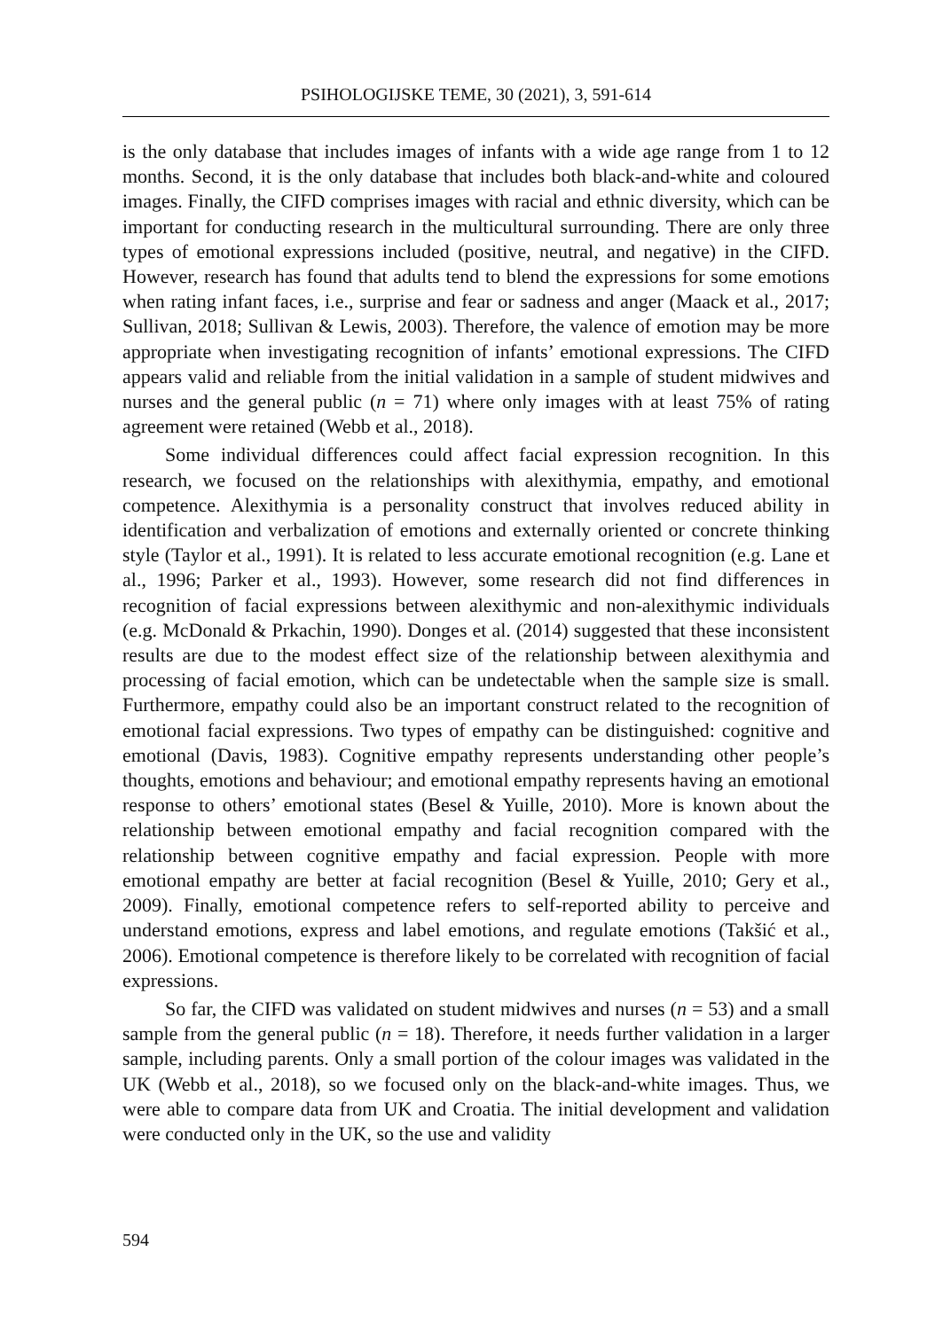PSIHOLOGIJSKE TEME, 30 (2021), 3, 591-614
is the only database that includes images of infants with a wide age range from 1 to 12 months. Second, it is the only database that includes both black-and-white and coloured images. Finally, the CIFD comprises images with racial and ethnic diversity, which can be important for conducting research in the multicultural surrounding. There are only three types of emotional expressions included (positive, neutral, and negative) in the CIFD. However, research has found that adults tend to blend the expressions for some emotions when rating infant faces, i.e., surprise and fear or sadness and anger (Maack et al., 2017; Sullivan, 2018; Sullivan & Lewis, 2003). Therefore, the valence of emotion may be more appropriate when investigating recognition of infants’ emotional expressions. The CIFD appears valid and reliable from the initial validation in a sample of student midwives and nurses and the general public (n = 71) where only images with at least 75% of rating agreement were retained (Webb et al., 2018).
Some individual differences could affect facial expression recognition. In this research, we focused on the relationships with alexithymia, empathy, and emotional competence. Alexithymia is a personality construct that involves reduced ability in identification and verbalization of emotions and externally oriented or concrete thinking style (Taylor et al., 1991). It is related to less accurate emotional recognition (e.g. Lane et al., 1996; Parker et al., 1993). However, some research did not find differences in recognition of facial expressions between alexithymic and non-alexithymic individuals (e.g. McDonald & Prkachin, 1990). Donges et al. (2014) suggested that these inconsistent results are due to the modest effect size of the relationship between alexithymia and processing of facial emotion, which can be undetectable when the sample size is small. Furthermore, empathy could also be an important construct related to the recognition of emotional facial expressions. Two types of empathy can be distinguished: cognitive and emotional (Davis, 1983). Cognitive empathy represents understanding other people’s thoughts, emotions and behaviour; and emotional empathy represents having an emotional response to others’ emotional states (Besel & Yuille, 2010). More is known about the relationship between emotional empathy and facial recognition compared with the relationship between cognitive empathy and facial expression. People with more emotional empathy are better at facial recognition (Besel & Yuille, 2010; Gery et al., 2009). Finally, emotional competence refers to self-reported ability to perceive and understand emotions, express and label emotions, and regulate emotions (Takšić et al., 2006). Emotional competence is therefore likely to be correlated with recognition of facial expressions.
So far, the CIFD was validated on student midwives and nurses (n = 53) and a small sample from the general public (n = 18). Therefore, it needs further validation in a larger sample, including parents. Only a small portion of the colour images was validated in the UK (Webb et al., 2018), so we focused only on the black-and-white images. Thus, we were able to compare data from UK and Croatia. The initial development and validation were conducted only in the UK, so the use and validity
594